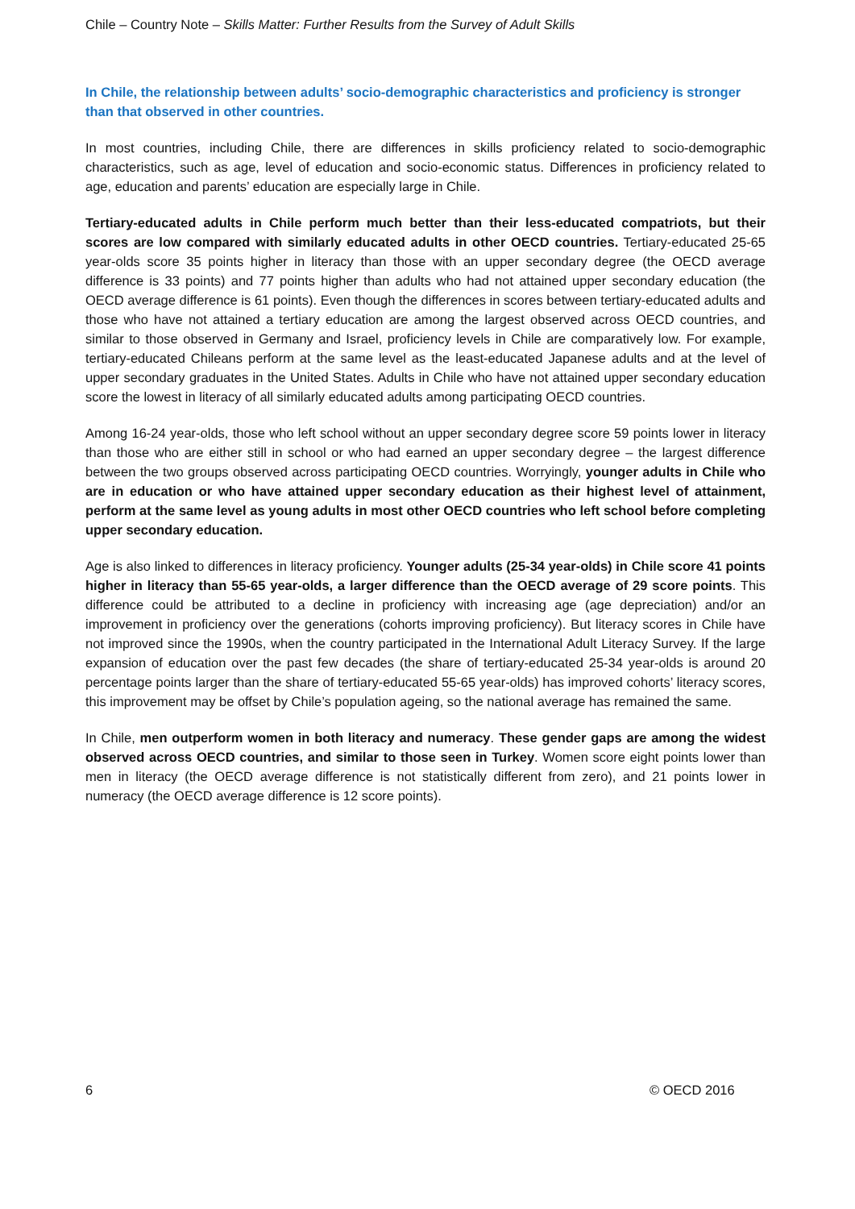Chile – Country Note – Skills Matter: Further Results from the Survey of Adult Skills
In Chile, the relationship between adults’ socio-demographic characteristics and proficiency is stronger than that observed in other countries.
In most countries, including Chile, there are differences in skills proficiency related to socio-demographic characteristics, such as age, level of education and socio-economic status. Differences in proficiency related to age, education and parents’ education are especially large in Chile.
Tertiary-educated adults in Chile perform much better than their less-educated compatriots, but their scores are low compared with similarly educated adults in other OECD countries. Tertiary-educated 25-65 year-olds score 35 points higher in literacy than those with an upper secondary degree (the OECD average difference is 33 points) and 77 points higher than adults who had not attained upper secondary education (the OECD average difference is 61 points). Even though the differences in scores between tertiary-educated adults and those who have not attained a tertiary education are among the largest observed across OECD countries, and similar to those observed in Germany and Israel, proficiency levels in Chile are comparatively low. For example, tertiary-educated Chileans perform at the same level as the least-educated Japanese adults and at the level of upper secondary graduates in the United States. Adults in Chile who have not attained upper secondary education score the lowest in literacy of all similarly educated adults among participating OECD countries.
Among 16-24 year-olds, those who left school without an upper secondary degree score 59 points lower in literacy than those who are either still in school or who had earned an upper secondary degree – the largest difference between the two groups observed across participating OECD countries. Worryingly, younger adults in Chile who are in education or who have attained upper secondary education as their highest level of attainment, perform at the same level as young adults in most other OECD countries who left school before completing upper secondary education.
Age is also linked to differences in literacy proficiency. Younger adults (25-34 year-olds) in Chile score 41 points higher in literacy than 55-65 year-olds, a larger difference than the OECD average of 29 score points. This difference could be attributed to a decline in proficiency with increasing age (age depreciation) and/or an improvement in proficiency over the generations (cohorts improving proficiency). But literacy scores in Chile have not improved since the 1990s, when the country participated in the International Adult Literacy Survey. If the large expansion of education over the past few decades (the share of tertiary-educated 25-34 year-olds is around 20 percentage points larger than the share of tertiary-educated 55-65 year-olds) has improved cohorts’ literacy scores, this improvement may be offset by Chile’s population ageing, so the national average has remained the same.
In Chile, men outperform women in both literacy and numeracy. These gender gaps are among the widest observed across OECD countries, and similar to those seen in Turkey. Women score eight points lower than men in literacy (the OECD average difference is not statistically different from zero), and 21 points lower in numeracy (the OECD average difference is 12 score points).
6 © OECD 2016